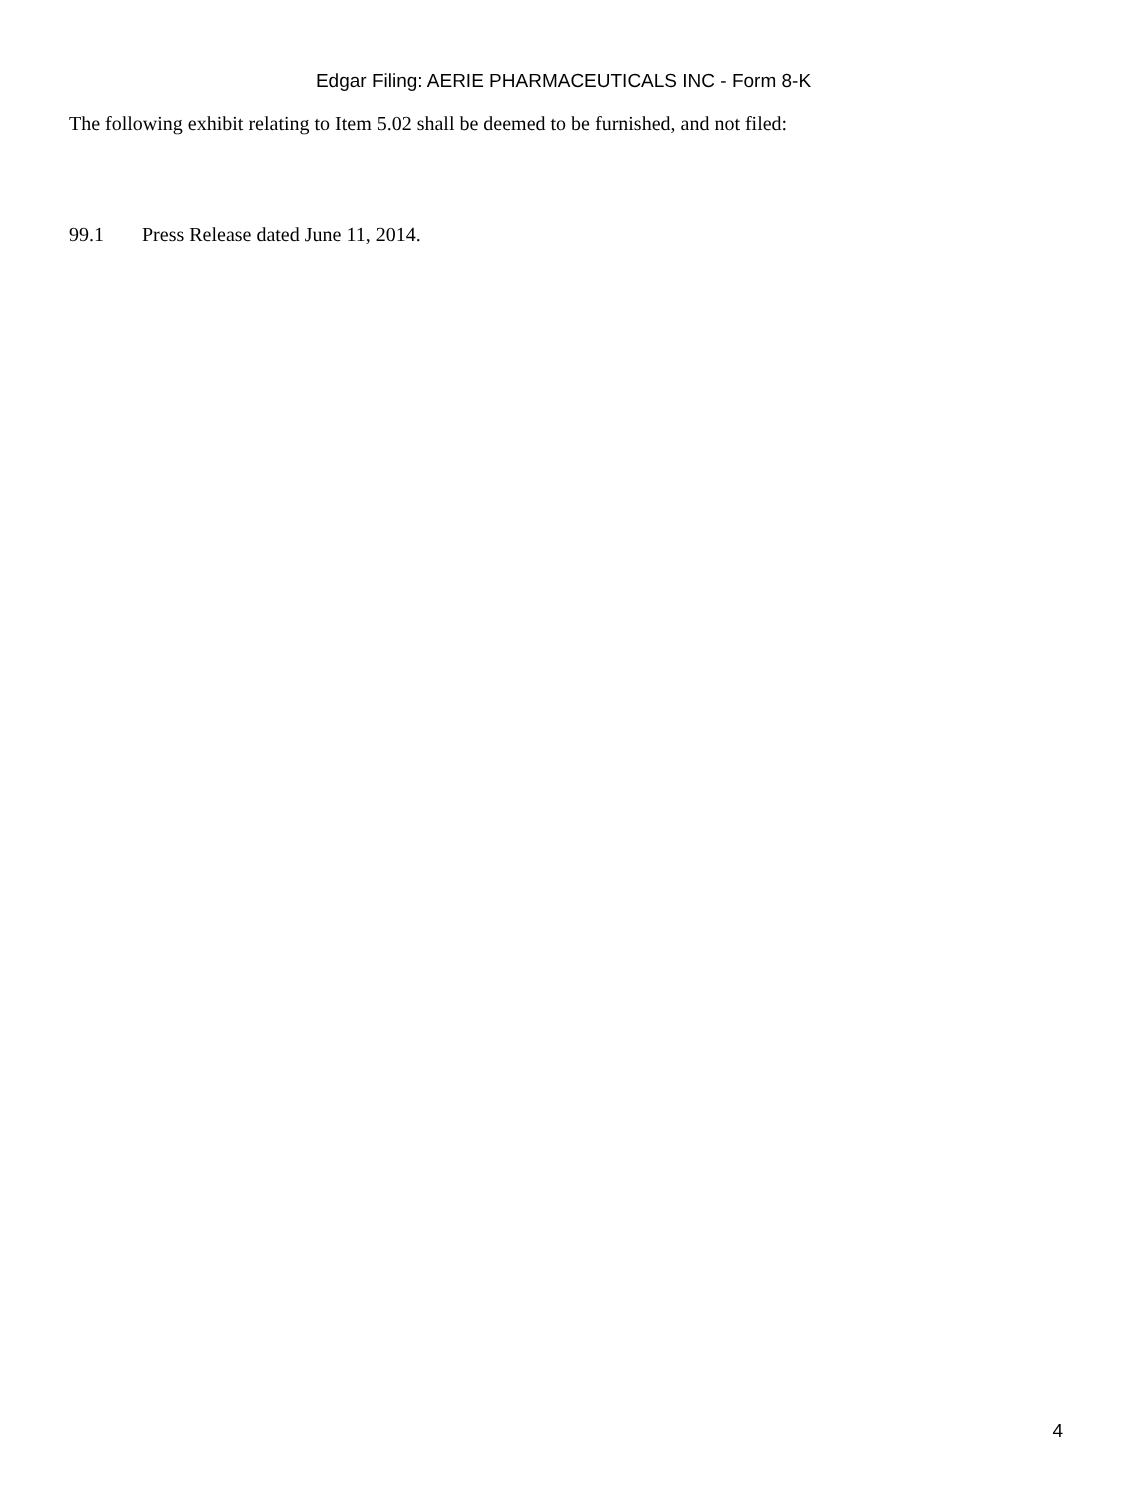Edgar Filing: AERIE PHARMACEUTICALS INC - Form 8-K
The following exhibit relating to Item 5.02 shall be deemed to be furnished, and not filed:
99.1 Press Release dated June 11, 2014.
4